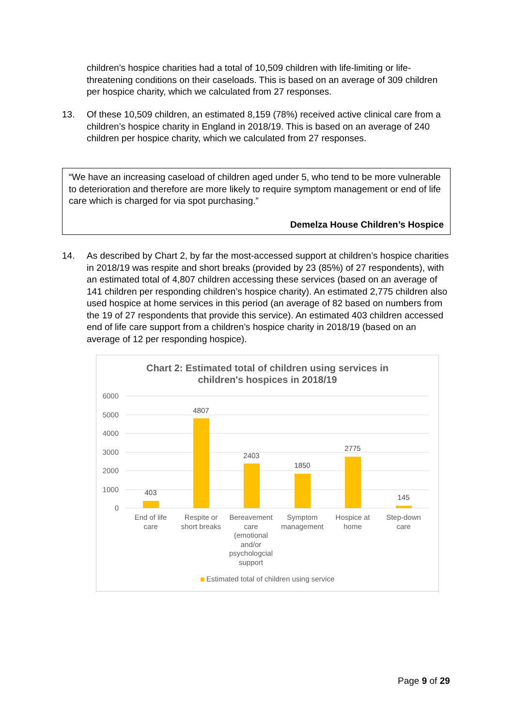children’s hospice charities had a total of 10,509 children with life-limiting or life-threatening conditions on their caseloads. This is based on an average of 309 children per hospice charity, which we calculated from 27 responses.
13.
Of these 10,509 children, an estimated 8,159 (78%) received active clinical care from a children’s hospice charity in England in 2018/19. This is based on an average of 240 children per hospice charity, which we calculated from 27 responses.
“We have an increasing caseload of children aged under 5, who tend to be more vulnerable to deterioration and therefore are more likely to require symptom management or end of life care which is charged for via spot purchasing.”
Demelza House Children’s Hospice
14.
As described by Chart 2, by far the most-accessed support at children’s hospice charities in 2018/19 was respite and short breaks (provided by 23 (85%) of 27 respondents), with an estimated total of 4,807 children accessing these services (based on an average of 141 children per responding children’s hospice charity). An estimated 2,775 children also used hospice at home services in this period (an average of 82 based on numbers from the 19 of 27 respondents that provide this service). An estimated 403 children accessed end of life care support from a children’s hospice charity in 2018/19 (based on an average of 12 per responding hospice).
Chart 2: Estimated total of children using services in
children's hospices in 2018/19
6000
5000
4000
3000
2000
1000
0
403
4807
2403
1850
2775
145
End of life care
Respite or short breaks
Bereavement care (emotional and/or psychologcial support
Symptom management
Hospice at home
Step-down care
Estimated total of children using service
Page 9 of 29